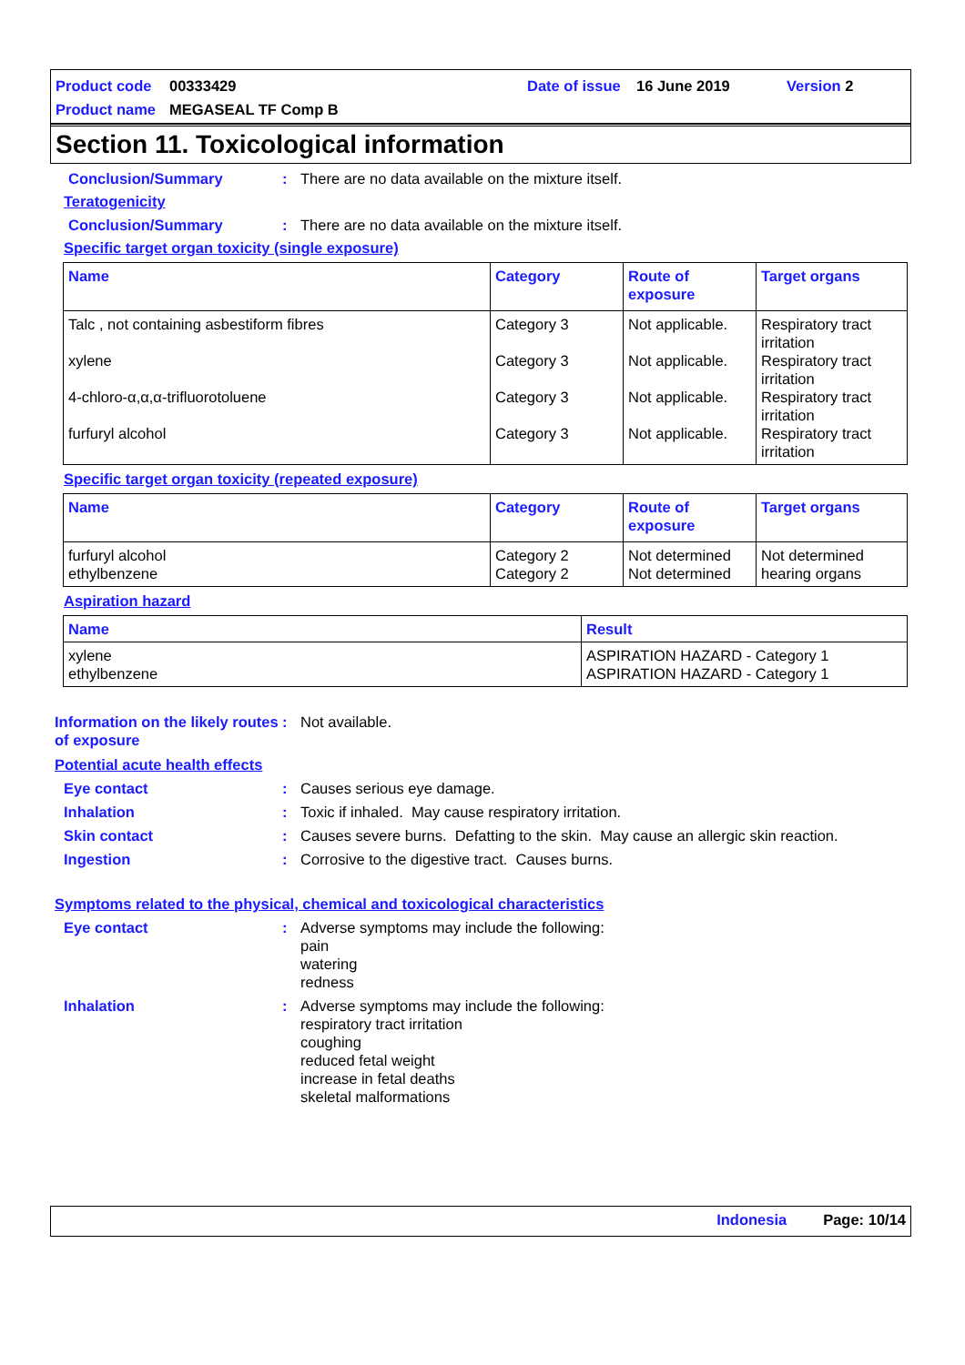Product code 00333429 Date of issue 16 June 2019 Version 2
Product name MEGASEAL TF Comp B
Section 11. Toxicological information
Conclusion/Summary : There are no data available on the mixture itself.
Teratogenicity
Conclusion/Summary : There are no data available on the mixture itself.
Specific target organ toxicity (single exposure)
| Name | Category | Route of exposure | Target organs |
| --- | --- | --- | --- |
| Talc , not containing asbestiform fibres xylene 4-chloro-α,α,α-trifluorotoluene furfuryl alcohol | Category 3 Category 3 Category 3 Category 3 | Not applicable. Not applicable. Not applicable. Not applicable. | Respiratory tract irritation Respiratory tract irritation Respiratory tract irritation Respiratory tract irritation |
Specific target organ toxicity (repeated exposure)
| Name | Category | Route of exposure | Target organs |
| --- | --- | --- | --- |
| furfuryl alcohol ethylbenzene | Category 2 Category 2 | Not determined Not determined | Not determined hearing organs |
Aspiration hazard
| Name | Result |
| --- | --- |
| xylene ethylbenzene | ASPIRATION HAZARD - Category 1 ASPIRATION HAZARD - Category 1 |
Information on the likely routes of exposure
: Not available.
Potential acute health effects
Eye contact : Causes serious eye damage.
Inhalation : Toxic if inhaled. May cause respiratory irritation.
Skin contact : Causes severe burns. Defatting to the skin. May cause an allergic skin reaction.
Ingestion : Corrosive to the digestive tract. Causes burns.
Symptoms related to the physical, chemical and toxicological characteristics
Eye contact : Adverse symptoms may include the following:
pain
watering
redness
Inhalation : Adverse symptoms may include the following:
respiratory tract irritation
coughing
reduced fetal weight
increase in fetal deaths
skeletal malformations
Indonesia Page: 10/14